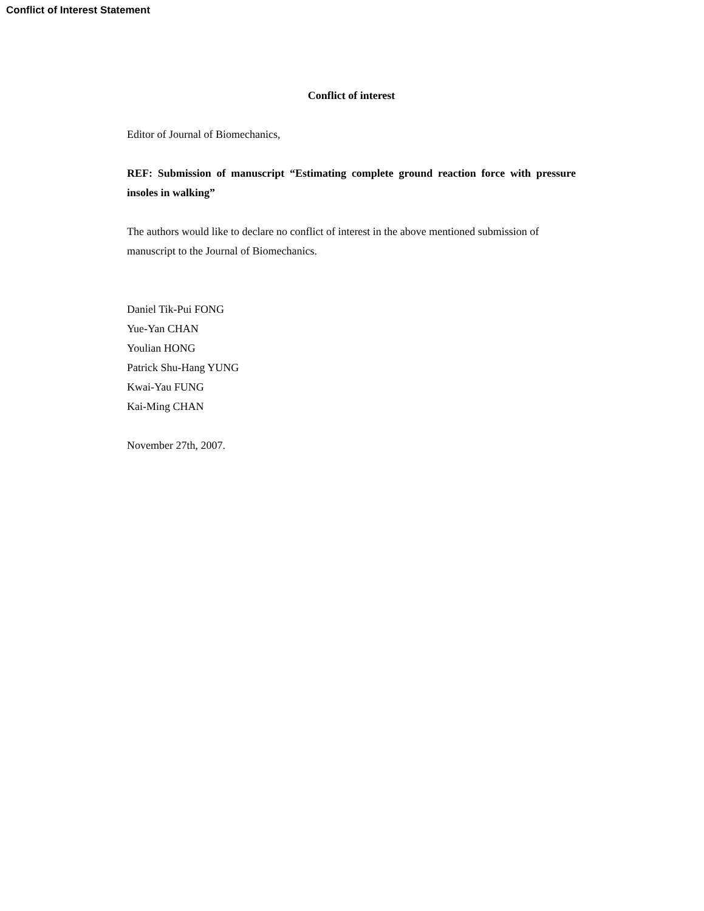Conflict of Interest Statement
Conflict of interest
Editor of Journal of Biomechanics,
REF: Submission of manuscript “Estimating complete ground reaction force with pressure insoles in walking”
The authors would like to declare no conflict of interest in the above mentioned submission of manuscript to the Journal of Biomechanics.
Daniel Tik-Pui FONG
Yue-Yan CHAN
Youlian HONG
Patrick Shu-Hang YUNG
Kwai-Yau FUNG
Kai-Ming CHAN
November 27th, 2007.